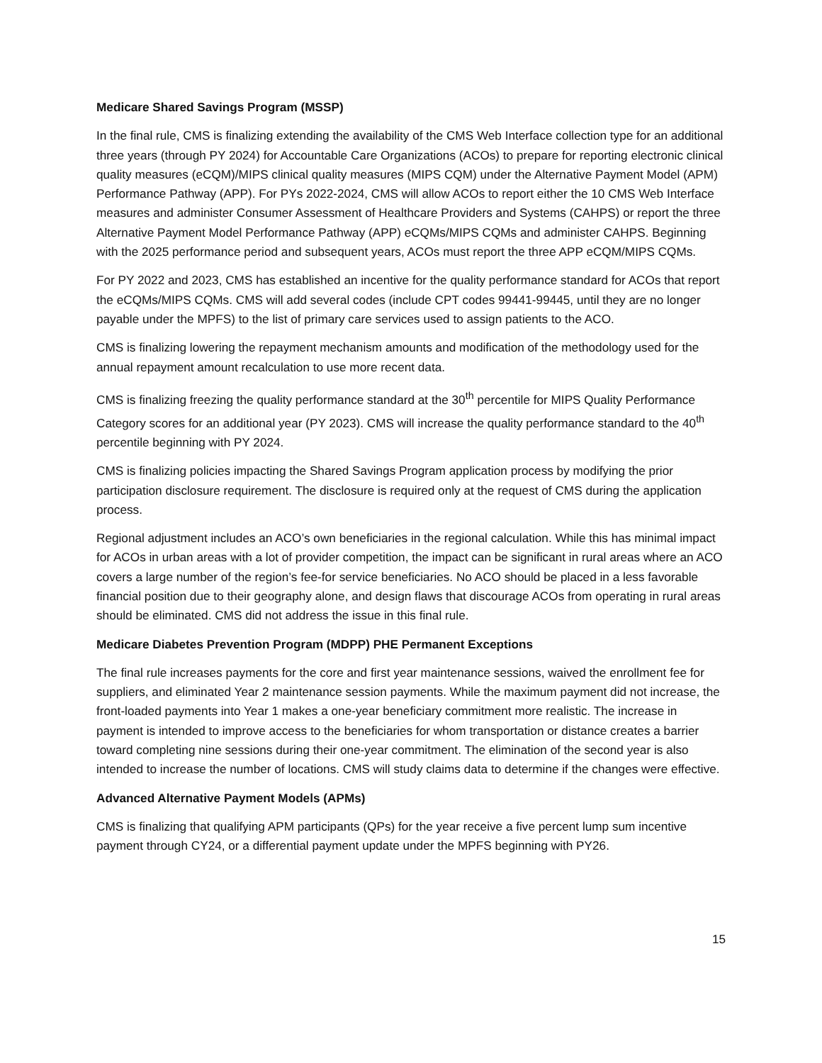Medicare Shared Savings Program (MSSP)
In the final rule, CMS is finalizing extending the availability of the CMS Web Interface collection type for an additional three years (through PY 2024) for Accountable Care Organizations (ACOs) to prepare for reporting electronic clinical quality measures (eCQM)/MIPS clinical quality measures (MIPS CQM) under the Alternative Payment Model (APM) Performance Pathway (APP). For PYs 2022-2024, CMS will allow ACOs to report either the 10 CMS Web Interface measures and administer Consumer Assessment of Healthcare Providers and Systems (CAHPS) or report the three Alternative Payment Model Performance Pathway (APP) eCQMs/MIPS CQMs and administer CAHPS. Beginning with the 2025 performance period and subsequent years, ACOs must report the three APP eCQM/MIPS CQMs.
For PY 2022 and 2023, CMS has established an incentive for the quality performance standard for ACOs that report the eCQMs/MIPS CQMs. CMS will add several codes (include CPT codes 99441-99445, until they are no longer payable under the MPFS) to the list of primary care services used to assign patients to the ACO.
CMS is finalizing lowering the repayment mechanism amounts and modification of the methodology used for the annual repayment amount recalculation to use more recent data.
CMS is finalizing freezing the quality performance standard at the 30<sup>th</sup> percentile for MIPS Quality Performance Category scores for an additional year (PY 2023). CMS will increase the quality performance standard to the 40<sup>th</sup> percentile beginning with PY 2024.
CMS is finalizing policies impacting the Shared Savings Program application process by modifying the prior participation disclosure requirement. The disclosure is required only at the request of CMS during the application process.
Regional adjustment includes an ACO’s own beneficiaries in the regional calculation. While this has minimal impact for ACOs in urban areas with a lot of provider competition, the impact can be significant in rural areas where an ACO covers a large number of the region’s fee-for service beneficiaries. No ACO should be placed in a less favorable financial position due to their geography alone, and design flaws that discourage ACOs from operating in rural areas should be eliminated. CMS did not address the issue in this final rule.
Medicare Diabetes Prevention Program (MDPP) PHE Permanent Exceptions
The final rule increases payments for the core and first year maintenance sessions, waived the enrollment fee for suppliers, and eliminated Year 2 maintenance session payments. While the maximum payment did not increase, the front-loaded payments into Year 1 makes a one-year beneficiary commitment more realistic. The increase in payment is intended to improve access to the beneficiaries for whom transportation or distance creates a barrier toward completing nine sessions during their one-year commitment. The elimination of the second year is also intended to increase the number of locations. CMS will study claims data to determine if the changes were effective.
Advanced Alternative Payment Models (APMs)
CMS is finalizing that qualifying APM participants (QPs) for the year receive a five percent lump sum incentive payment through CY24, or a differential payment update under the MPFS beginning with PY26.
15